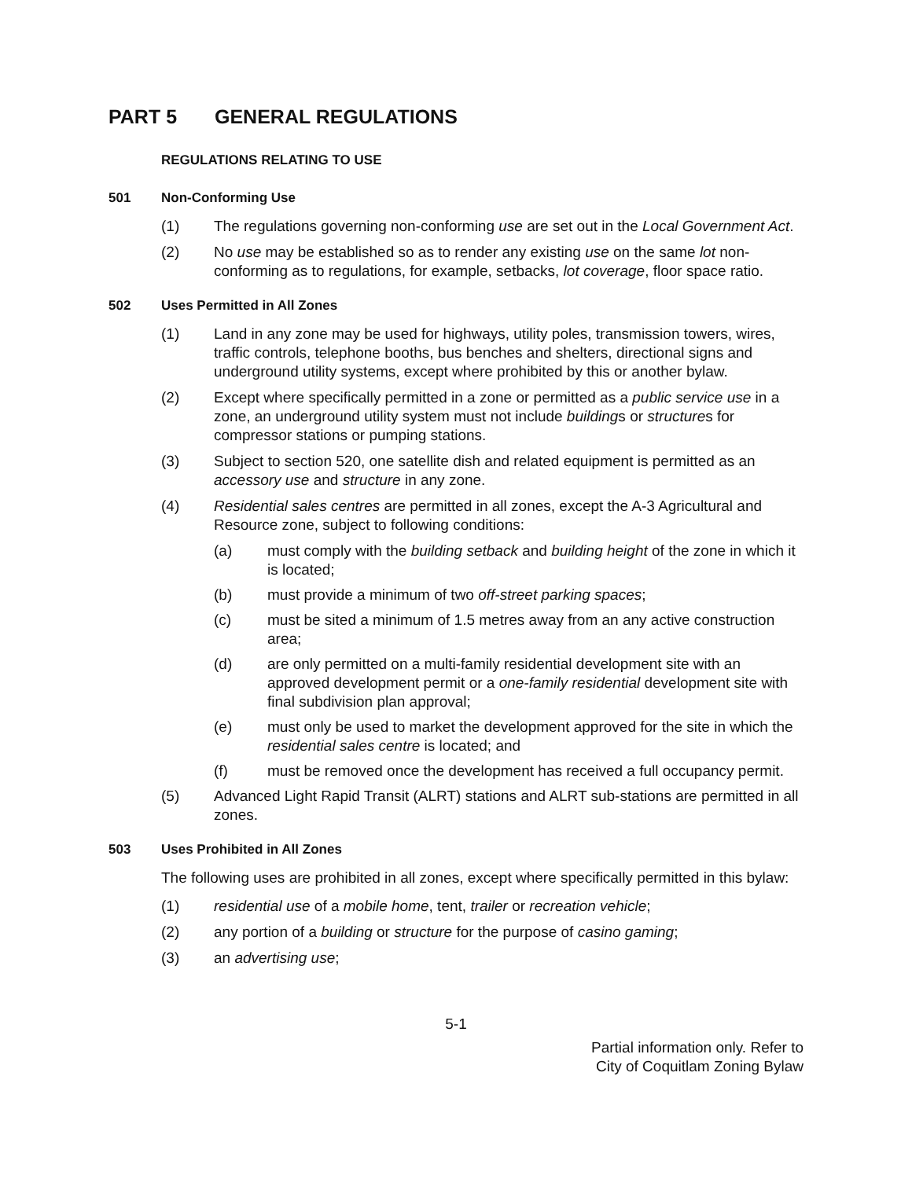PART 5 GENERAL REGULATIONS
REGULATIONS RELATING TO USE
501 Non-Conforming Use
(1) The regulations governing non-conforming use are set out in the Local Government Act.
(2) No use may be established so as to render any existing use on the same lot non-conforming as to regulations, for example, setbacks, lot coverage, floor space ratio.
502 Uses Permitted in All Zones
(1) Land in any zone may be used for highways, utility poles, transmission towers, wires, traffic controls, telephone booths, bus benches and shelters, directional signs and underground utility systems, except where prohibited by this or another bylaw.
(2) Except where specifically permitted in a zone or permitted as a public service use in a zone, an underground utility system must not include buildings or structures for compressor stations or pumping stations.
(3) Subject to section 520, one satellite dish and related equipment is permitted as an accessory use and structure in any zone.
(4) Residential sales centres are permitted in all zones, except the A-3 Agricultural and Resource zone, subject to following conditions:
(a) must comply with the building setback and building height of the zone in which it is located;
(b) must provide a minimum of two off-street parking spaces;
(c) must be sited a minimum of 1.5 metres away from an any active construction area;
(d) are only permitted on a multi-family residential development site with an approved development permit or a one-family residential development site with final subdivision plan approval;
(e) must only be used to market the development approved for the site in which the residential sales centre is located; and
(f) must be removed once the development has received a full occupancy permit.
(5) Advanced Light Rapid Transit (ALRT) stations and ALRT sub-stations are permitted in all zones.
503 Uses Prohibited in All Zones
The following uses are prohibited in all zones, except where specifically permitted in this bylaw:
(1) residential use of a mobile home, tent, trailer or recreation vehicle;
(2) any portion of a building or structure for the purpose of casino gaming;
(3) an advertising use;
5-1
Partial information only. Refer to
City of Coquitlam Zoning Bylaw